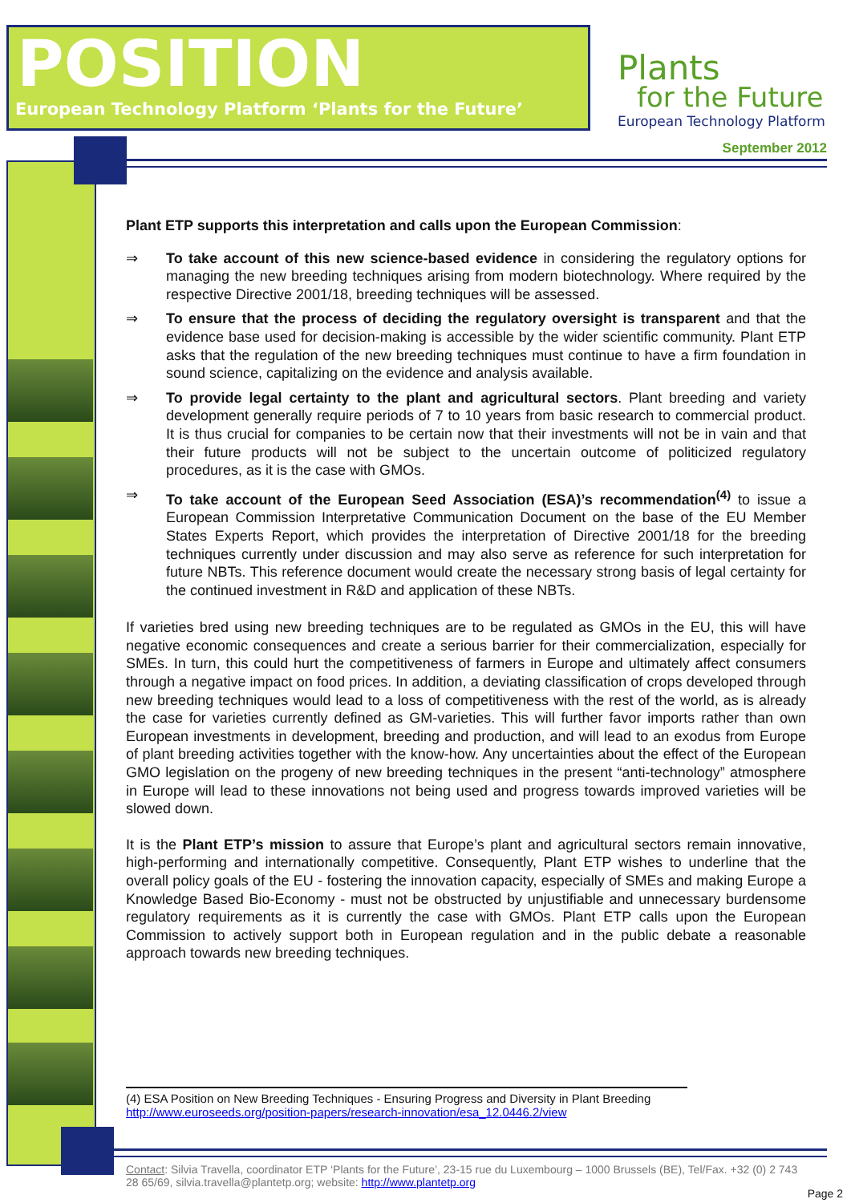POSITION
European Technology Platform ‘Plants for the Future’
Plants
for the Future
European Technology Platform
September 2012
Plant ETP supports this interpretation and calls upon the European Commission:
⇒ To take account of this new science-based evidence in considering the regulatory options for managing the new breeding techniques arising from modern biotechnology. Where required by the respective Directive 2001/18, breeding techniques will be assessed.
⇒ To ensure that the process of deciding the regulatory oversight is transparent and that the evidence base used for decision-making is accessible by the wider scientific community. Plant ETP asks that the regulation of the new breeding techniques must continue to have a firm foundation in sound science, capitalizing on the evidence and analysis available.
⇒ To provide legal certainty to the plant and agricultural sectors. Plant breeding and variety development generally require periods of 7 to 10 years from basic research to commercial product. It is thus crucial for companies to be certain now that their investments will not be in vain and that their future products will not be subject to the uncertain outcome of politicized regulatory procedures, as it is the case with GMOs.
⇒ To take account of the European Seed Association (ESA)’s recommendation<sup>(4)</sup> to issue a European Commission Interpretative Communication Document on the base of the EU Member States Experts Report, which provides the interpretation of Directive 2001/18 for the breeding techniques currently under discussion and may also serve as reference for such interpretation for future NBTs. This reference document would create the necessary strong basis of legal certainty for the continued investment in R&D and application of these NBTs.
If varieties bred using new breeding techniques are to be regulated as GMOs in the EU, this will have negative economic consequences and create a serious barrier for their commercialization, especially for SMEs. In turn, this could hurt the competitiveness of farmers in Europe and ultimately affect consumers through a negative impact on food prices. In addition, a deviating classification of crops developed through new breeding techniques would lead to a loss of competitiveness with the rest of the world, as is already the case for varieties currently defined as GM-varieties. This will further favor imports rather than own European investments in development, breeding and production, and will lead to an exodus from Europe of plant breeding activities together with the know-how. Any uncertainties about the effect of the European GMO legislation on the progeny of new breeding techniques in the present “anti-technology” atmosphere in Europe will lead to these innovations not being used and progress towards improved varieties will be slowed down.
It is the Plant ETP’s mission to assure that Europe’s plant and agricultural sectors remain innovative, high-performing and internationally competitive. Consequently, Plant ETP wishes to underline that the overall policy goals of the EU - fostering the innovation capacity, especially of SMEs and making Europe a Knowledge Based Bio-Economy - must not be obstructed by unjustifiable and unnecessary burdensome regulatory requirements as it is currently the case with GMOs. Plant ETP calls upon the European Commission to actively support both in European regulation and in the public debate a reasonable approach towards new breeding techniques.
(4) ESA Position on New Breeding Techniques - Ensuring Progress and Diversity in Plant Breeding
http://www.euroseeds.org/position-papers/research-innovation/esa_12.0446.2/view
Contact: Silvia Travella, coordinator ETP ‘Plants for the Future’, 23-15 rue du Luxembourg – 1000 Brussels (BE), Tel/Fax. +32 (0) 2 743 28 65/69, silvia.travella@plantetp.org; website: http://www.plantetp.org
Page 2